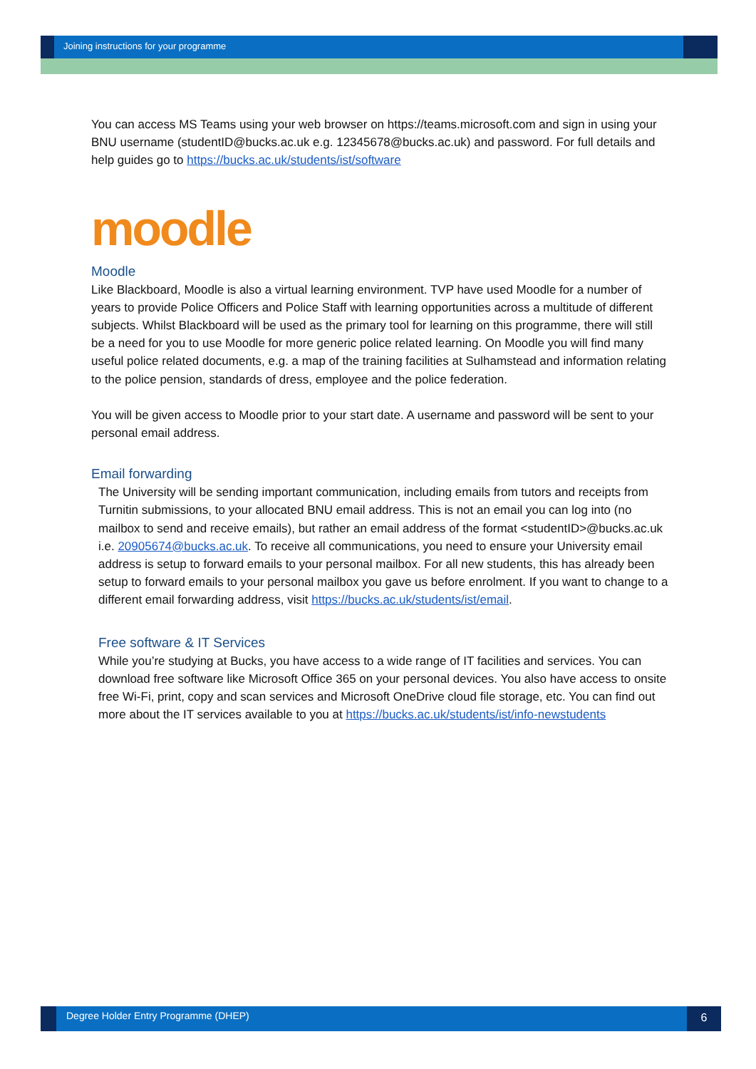Joining instructions for your programme
You can access MS Teams using your web browser on https://teams.microsoft.com and sign in using your BNU username (studentID@bucks.ac.uk e.g. 12345678@bucks.ac.uk) and password. For full details and help guides go to https://bucks.ac.uk/students/ist/software
moodle
Moodle
Like Blackboard, Moodle is also a virtual learning environment. TVP have used Moodle for a number of years to provide Police Officers and Police Staff with learning opportunities across a multitude of different subjects. Whilst Blackboard will be used as the primary tool for learning on this programme, there will still be a need for you to use Moodle for more generic police related learning. On Moodle you will find many useful police related documents, e.g. a map of the training facilities at Sulhamstead and information relating to the police pension, standards of dress, employee and the police federation.
You will be given access to Moodle prior to your start date. A username and password will be sent to your personal email address.
Email forwarding
The University will be sending important communication, including emails from tutors and receipts from Turnitin submissions, to your allocated BNU email address. This is not an email you can log into (no mailbox to send and receive emails), but rather an email address of the format <studentID>@bucks.ac.uk i.e. 20905674@bucks.ac.uk. To receive all communications, you need to ensure your University email address is setup to forward emails to your personal mailbox. For all new students, this has already been setup to forward emails to your personal mailbox you gave us before enrolment. If you want to change to a different email forwarding address, visit https://bucks.ac.uk/students/ist/email.
Free software & IT Services
While you’re studying at Bucks, you have access to a wide range of IT facilities and services. You can download free software like Microsoft Office 365 on your personal devices. You also have access to onsite free Wi-Fi, print, copy and scan services and Microsoft OneDrive cloud file storage, etc. You can find out more about the IT services available to you at https://bucks.ac.uk/students/ist/info-newstudents
Degree Holder Entry Programme (DHEP)
6